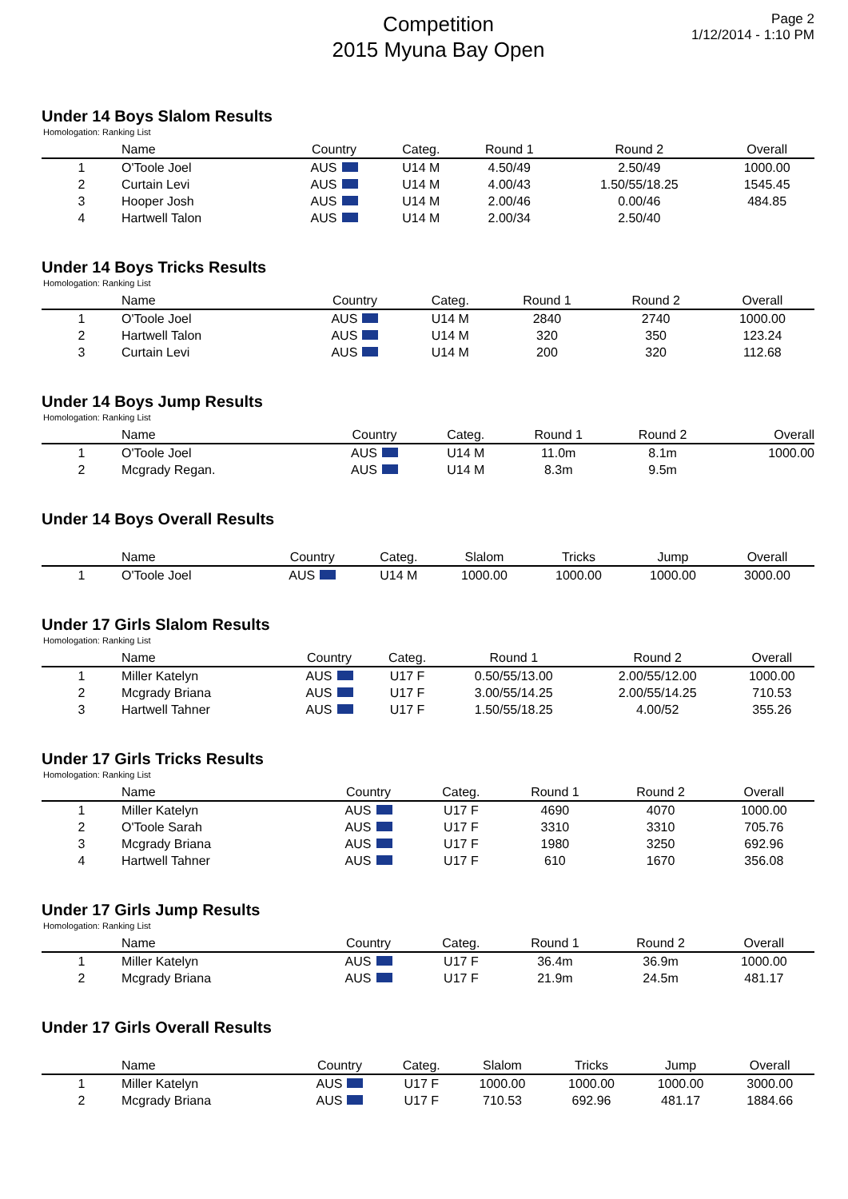Competition
2015 Myuna Bay Open
Page 2
1/12/2014 - 1:10 PM
Under 14 Boys Slalom Results
Homologation: Ranking List
| | Name | Country | Categ. | Round 1 | Round 2 | Overall |
| --- | --- | --- | --- | --- | --- | --- |
| 1 | O'Toole Joel | AUS | U14 M | 4.50/49 | 2.50/49 | 1000.00 |
| 2 | Curtain Levi | AUS | U14 M | 4.00/43 | 1.50/55/18.25 | 1545.45 |
| 3 | Hooper Josh | AUS | U14 M | 2.00/46 | 0.00/46 | 484.85 |
| 4 | Hartwell Talon | AUS | U14 M | 2.00/34 | 2.50/40 | |
Under 14 Boys Tricks Results
Homologation: Ranking List
| | Name | Country | Categ. | Round 1 | Round 2 | Overall |
| --- | --- | --- | --- | --- | --- | --- |
| 1 | O'Toole Joel | AUS | U14 M | 2840 | 2740 | 1000.00 |
| 2 | Hartwell Talon | AUS | U14 M | 320 | 350 | 123.24 |
| 3 | Curtain Levi | AUS | U14 M | 200 | 320 | 112.68 |
Under 14 Boys Jump Results
Homologation: Ranking List
| | Name | Country | Categ. | Round 1 | Round 2 | Overall |
| --- | --- | --- | --- | --- | --- | --- |
| 1 | O'Toole Joel | AUS | U14 M | 11.0m | 8.1m | 1000.00 |
| 2 | Mcgrady Regan. | AUS | U14 M | 8.3m | 9.5m | |
Under 14 Boys Overall Results
| | Name | Country | Categ. | Slalom | Tricks | Jump | Overall |
| --- | --- | --- | --- | --- | --- | --- | --- |
| 1 | O'Toole Joel | AUS | U14 M | 1000.00 | 1000.00 | 1000.00 | 3000.00 |
Under 17 Girls Slalom Results
Homologation: Ranking List
| | Name | Country | Categ. | Round 1 | Round 2 | Overall |
| --- | --- | --- | --- | --- | --- | --- |
| 1 | Miller Katelyn | AUS | U17 F | 0.50/55/13.00 | 2.00/55/12.00 | 1000.00 |
| 2 | Mcgrady Briana | AUS | U17 F | 3.00/55/14.25 | 2.00/55/14.25 | 710.53 |
| 3 | Hartwell Tahner | AUS | U17 F | 1.50/55/18.25 | 4.00/52 | 355.26 |
Under 17 Girls Tricks Results
Homologation: Ranking List
| | Name | Country | Categ. | Round 1 | Round 2 | Overall |
| --- | --- | --- | --- | --- | --- | --- |
| 1 | Miller Katelyn | AUS | U17 F | 4690 | 4070 | 1000.00 |
| 2 | O'Toole Sarah | AUS | U17 F | 3310 | 3310 | 705.76 |
| 3 | Mcgrady Briana | AUS | U17 F | 1980 | 3250 | 692.96 |
| 4 | Hartwell Tahner | AUS | U17 F | 610 | 1670 | 356.08 |
Under 17 Girls Jump Results
Homologation: Ranking List
| | Name | Country | Categ. | Round 1 | Round 2 | Overall |
| --- | --- | --- | --- | --- | --- | --- |
| 1 | Miller Katelyn | AUS | U17 F | 36.4m | 36.9m | 1000.00 |
| 2 | Mcgrady Briana | AUS | U17 F | 21.9m | 24.5m | 481.17 |
Under 17 Girls Overall Results
| | Name | Country | Categ. | Slalom | Tricks | Jump | Overall |
| --- | --- | --- | --- | --- | --- | --- | --- |
| 1 | Miller Katelyn | AUS | U17 F | 1000.00 | 1000.00 | 1000.00 | 3000.00 |
| 2 | Mcgrady Briana | AUS | U17 F | 710.53 | 692.96 | 481.17 | 1884.66 |